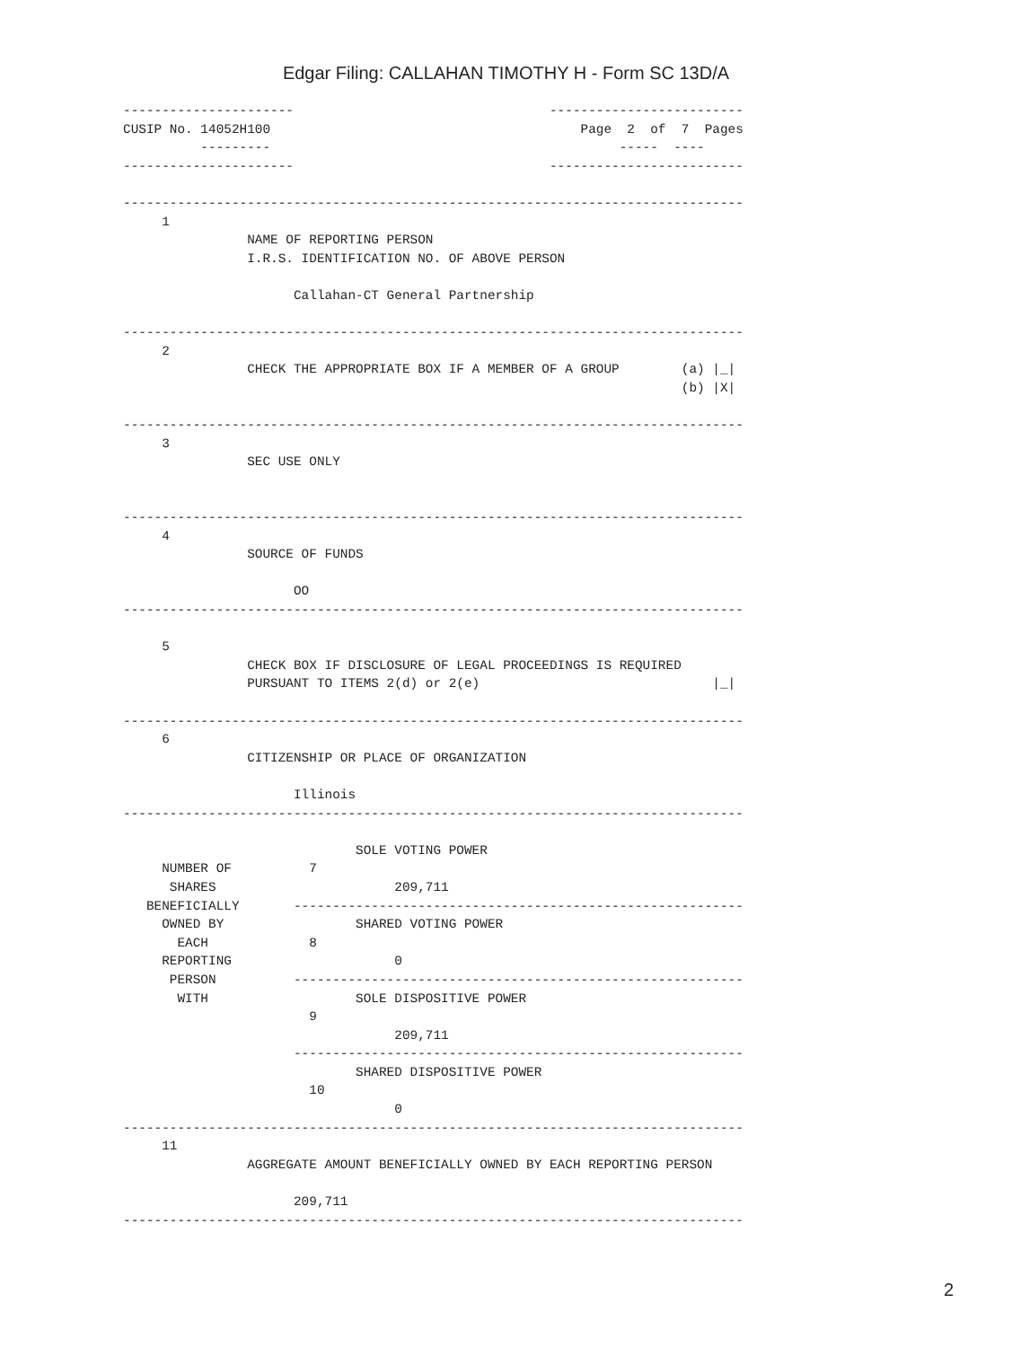Edgar Filing: CALLAHAN TIMOTHY H - Form SC 13D/A
----------------------                                 -------------------------
CUSIP No. 14052H100                                        Page  2  of  7  Pages
          ---------                                             -----  ----
----------------------                                 -------------------------

--------------------------------------------------------------------------------
     1
                NAME OF REPORTING PERSON
                I.R.S. IDENTIFICATION NO. OF ABOVE PERSON

                      Callahan-CT General Partnership

--------------------------------------------------------------------------------
     2
                CHECK THE APPROPRIATE BOX IF A MEMBER OF A GROUP        (a) |_|
                                                                        (b) |X|

--------------------------------------------------------------------------------
     3
                SEC USE ONLY


--------------------------------------------------------------------------------
     4
                SOURCE OF FUNDS

                      OO
--------------------------------------------------------------------------------

     5
                CHECK BOX IF DISCLOSURE OF LEGAL PROCEEDINGS IS REQUIRED
                PURSUANT TO ITEMS 2(d) or 2(e)                              |_|

--------------------------------------------------------------------------------
     6
                CITIZENSHIP OR PLACE OF ORGANIZATION

                      Illinois
--------------------------------------------------------------------------------

                              SOLE VOTING POWER
     NUMBER OF          7
      SHARES                       209,711
   BENEFICIALLY       ----------------------------------------------------------
     OWNED BY                 SHARED VOTING POWER
       EACH             8
     REPORTING                     0
      PERSON          ----------------------------------------------------------
       WITH                   SOLE DISPOSITIVE POWER
                        9
                                   209,711
                      ----------------------------------------------------------
                              SHARED DISPOSITIVE POWER
                        10
                                   0
--------------------------------------------------------------------------------
     11
                AGGREGATE AMOUNT BENEFICIALLY OWNED BY EACH REPORTING PERSON

                      209,711
--------------------------------------------------------------------------------
2